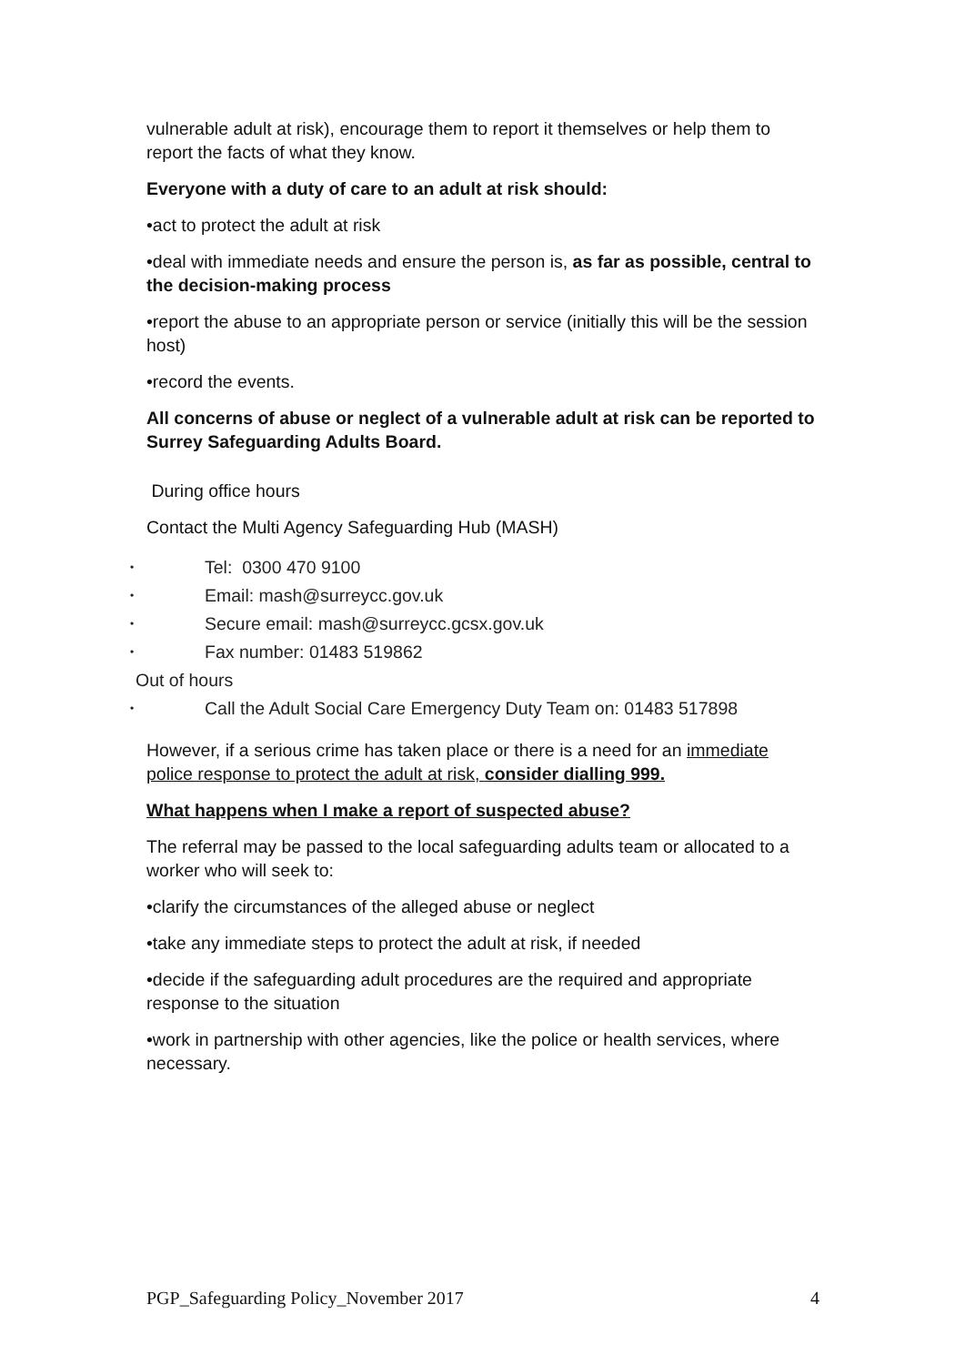vulnerable adult at risk), encourage them to report it themselves or help them to report the facts of what they know.
Everyone with a duty of care to an adult at risk should:
•act to protect the adult at risk
•deal with immediate needs and ensure the person is, as far as possible, central to the decision-making process
•report the abuse to an appropriate person or service (initially this will be the session host)
•record the events.
All concerns of abuse or neglect of a vulnerable adult at risk can be reported to Surrey Safeguarding Adults Board.
During office hours
Contact the Multi Agency Safeguarding Hub (MASH)
• Tel: 0300 470 9100
• Email: mash@surreycc.gov.uk
• Secure email: mash@surreycc.gcsx.gov.uk
• Fax number: 01483 519862
Out of hours
• Call the Adult Social Care Emergency Duty Team on: 01483 517898
However, if a serious crime has taken place or there is a need for an immediate police response to protect the adult at risk, consider dialling 999.
What happens when I make a report of suspected abuse?
The referral may be passed to the local safeguarding adults team or allocated to a worker who will seek to:
•clarify the circumstances of the alleged abuse or neglect
•take any immediate steps to protect the adult at risk, if needed
•decide if the safeguarding adult procedures are the required and appropriate response to the situation
•work in partnership with other agencies, like the police or health services, where necessary.
PGP_Safeguarding Policy_November 2017 4